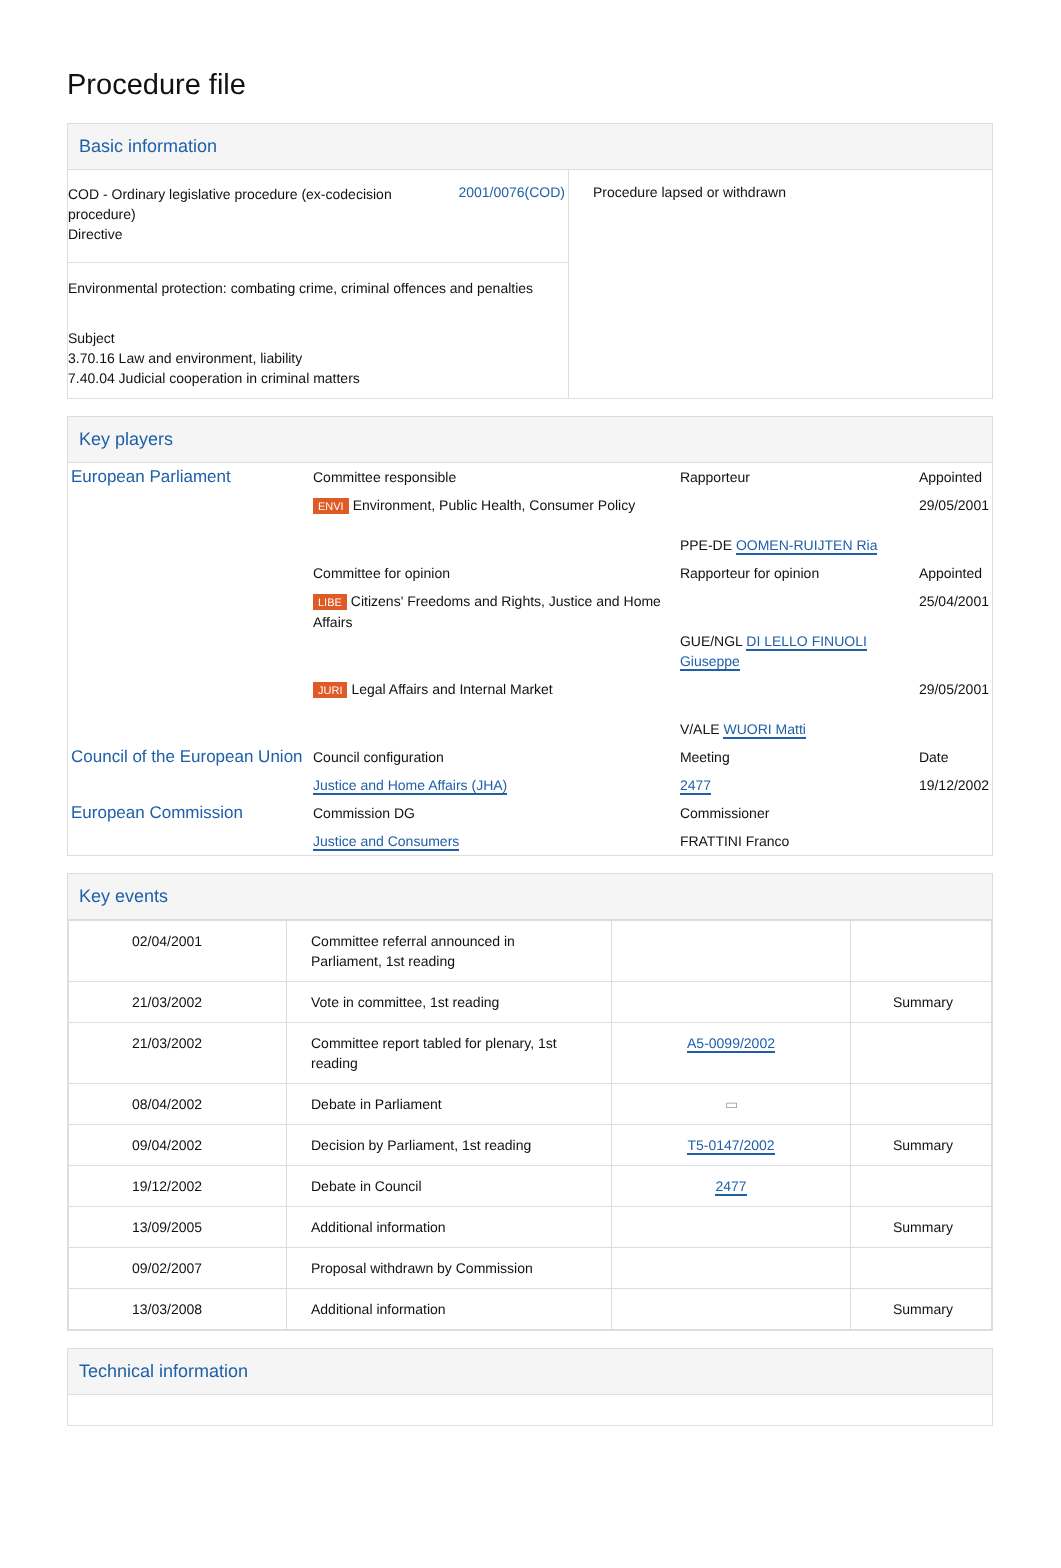Procedure file
Basic information
| / COD - Ordinary legislative procedure (ex-codecision procedure) Directive / 2001/0076(COD) / / Environmental protection: combating crime, criminal offences and penalties / / / Subject 3.70.16 Law and environment, liability 7.40.04 Judicial cooperation in criminal matters / / | Procedure lapsed or withdrawn |
Key players
| European Parliament | Committee responsible | Rapporteur | Appointed |
| | ENVI Environment, Public Health, Consumer Policy | PPE-DE OOMEN-RUIJTEN Ria | 29/05/2001 |
| | Committee for opinion | Rapporteur for opinion | Appointed |
| | LIBE Citizens' Freedoms and Rights, Justice and Home Affairs | GUE/NGL DI LELLO FINUOLI Giuseppe | 25/04/2001 |
| | JURI Legal Affairs and Internal Market | V/ALE WUORI Matti | 29/05/2001 |
| Council of the European Union | Council configuration | Meeting | Date |
| | Justice and Home Affairs (JHA) | 2477 | 19/12/2002 |
| European Commission | Commission DG | Commissioner | |
| | Justice and Consumers | FRATTINI Franco | |
Key events
| 02/04/2001 | Committee referral announced in Parliament, 1st reading | | |
| 21/03/2002 | Vote in committee, 1st reading | | Summary |
| 21/03/2002 | Committee report tabled for plenary, 1st reading | A5-0099/2002 | |
| 08/04/2002 | Debate in Parliament | ▭ | |
| 09/04/2002 | Decision by Parliament, 1st reading | T5-0147/2002 | Summary |
| 19/12/2002 | Debate in Council | 2477 | |
| 13/09/2005 | Additional information | | Summary |
| 09/02/2007 | Proposal withdrawn by Commission | | |
| 13/03/2008 | Additional information | | Summary |
Technical information